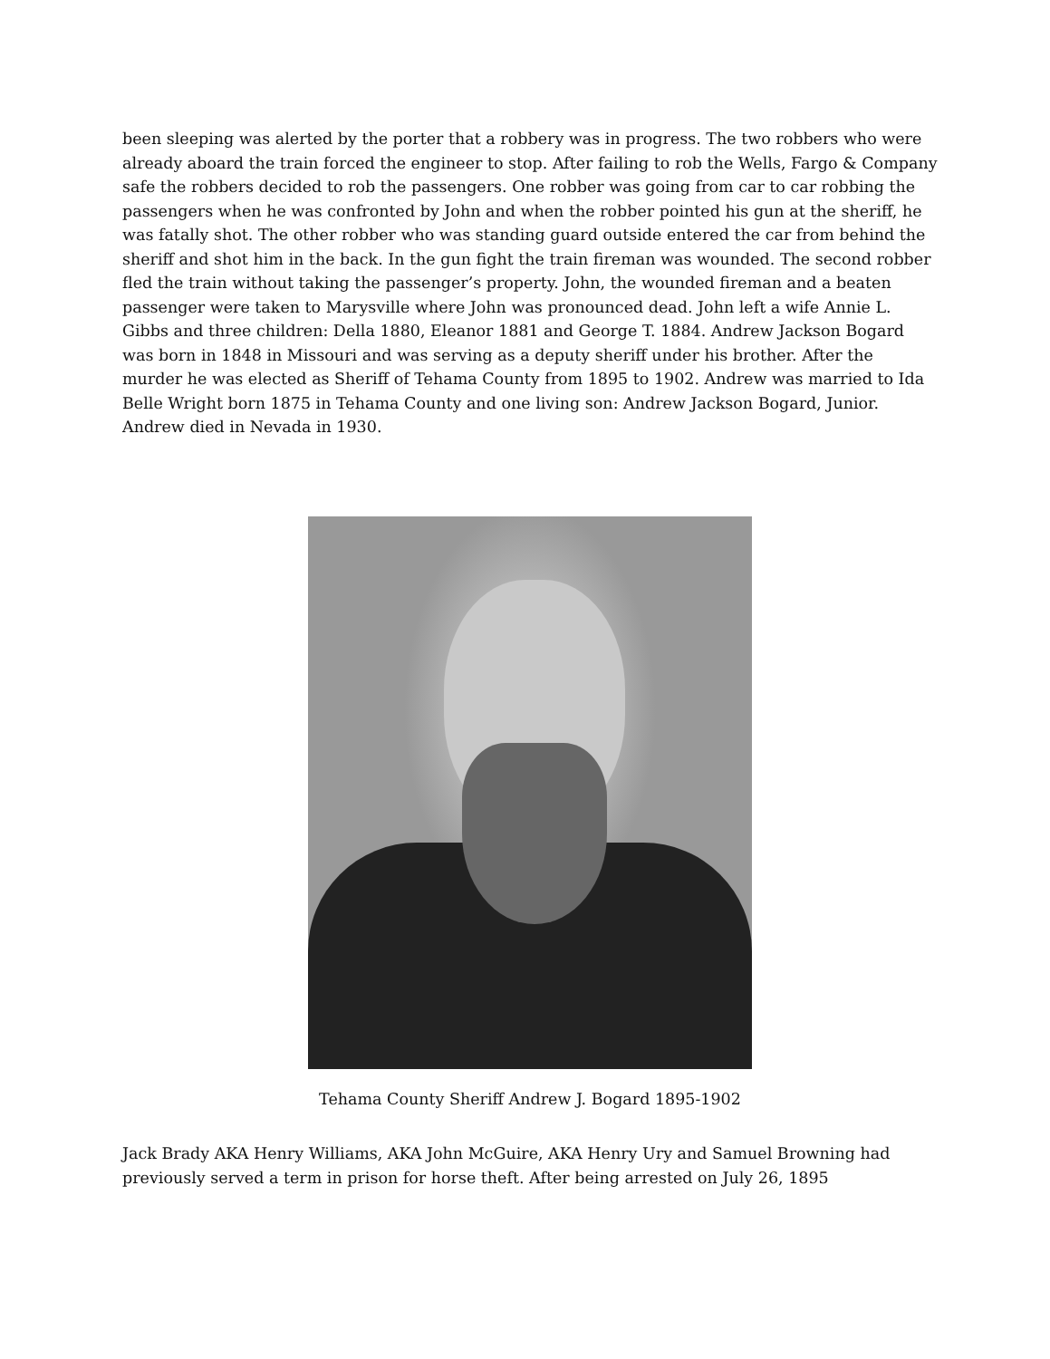been sleeping was alerted by the porter that a robbery was in progress. The two robbers who were already aboard the train forced the engineer to stop. After failing to rob the Wells, Fargo & Company safe the robbers decided to rob the passengers. One robber was going from car to car robbing the passengers when he was confronted by John and when the robber pointed his gun at the sheriff, he was fatally shot. The other robber who was standing guard outside entered the car from behind the sheriff and shot him in the back. In the gun fight the train fireman was wounded. The second robber fled the train without taking the passenger’s property. John, the wounded fireman and a beaten passenger were taken to Marysville where John was pronounced dead. John left a wife Annie L. Gibbs and three children: Della 1880, Eleanor 1881 and George T. 1884. Andrew Jackson Bogard was born in 1848 in Missouri and was serving as a deputy sheriff under his brother. After the murder he was elected as Sheriff of Tehama County from 1895 to 1902. Andrew was married to Ida Belle Wright born 1875 in Tehama County and one living son: Andrew Jackson Bogard, Junior. Andrew died in Nevada in 1930.
Tehama County Sheriff Andrew J. Bogard 1895-1902
Jack Brady AKA Henry Williams, AKA John McGuire, AKA Henry Ury and Samuel Browning had previously served a term in prison for horse theft. After being arrested on July 26, 1895